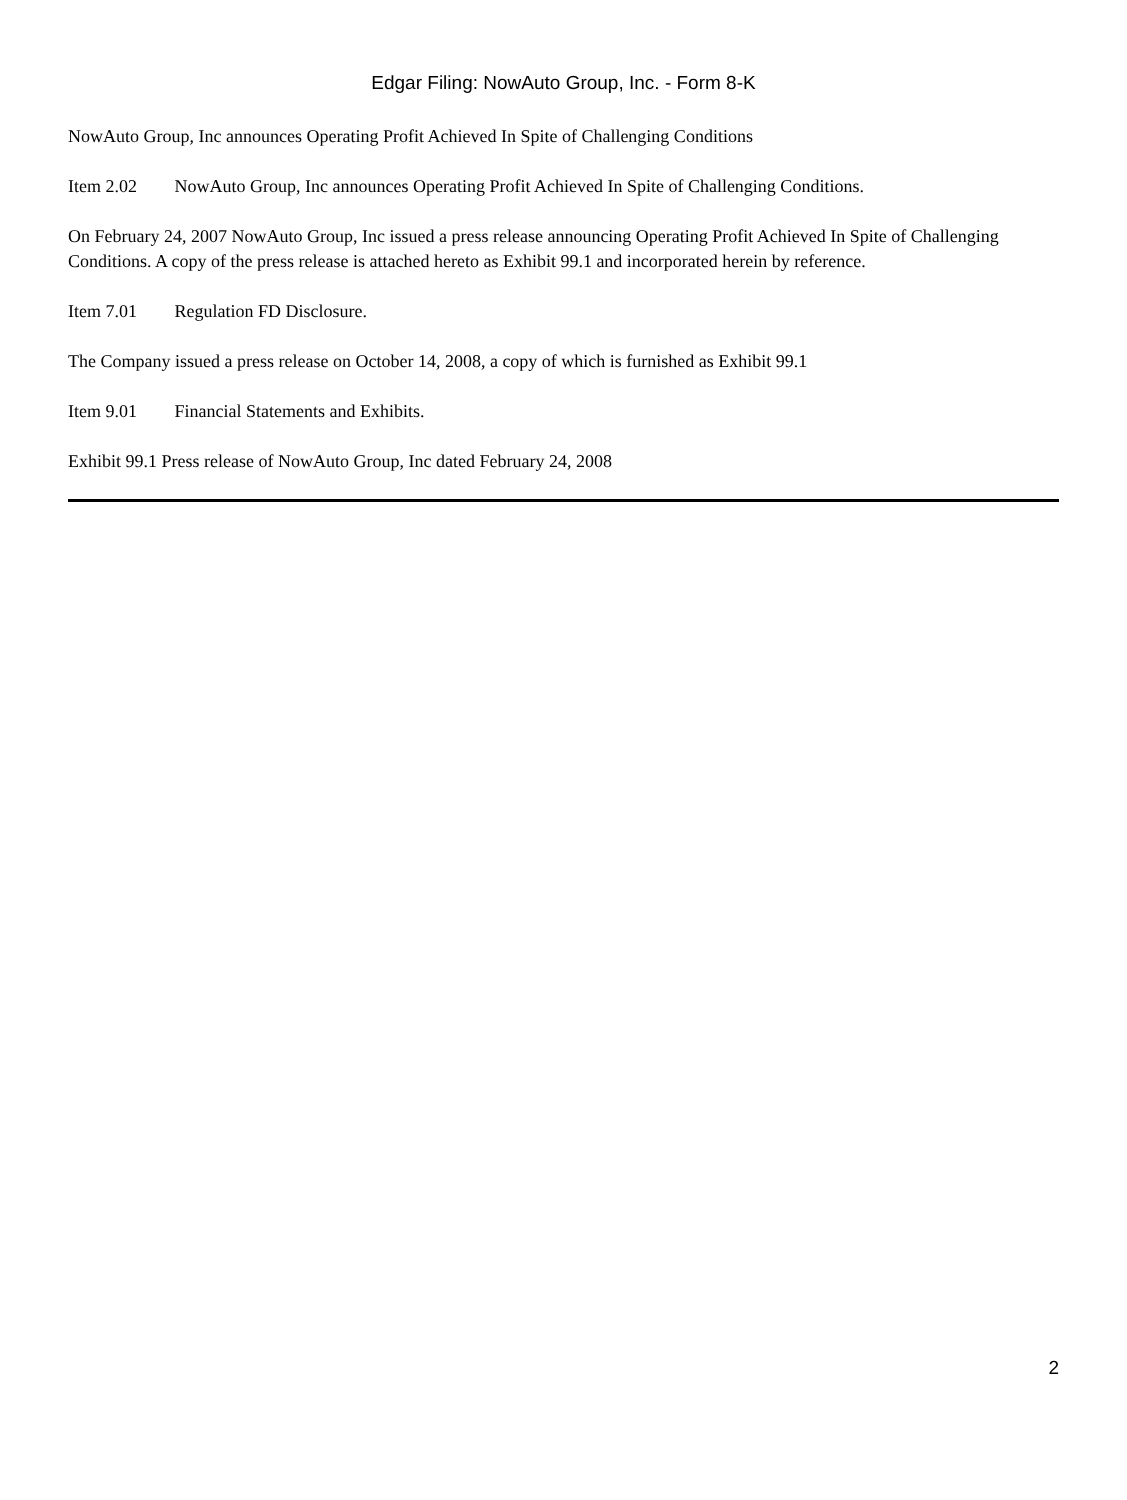Edgar Filing: NowAuto Group, Inc. - Form 8-K
NowAuto Group, Inc announces Operating Profit Achieved In Spite of Challenging Conditions
Item 2.02 NowAuto Group, Inc announces Operating Profit Achieved In Spite of Challenging Conditions.
On February 24, 2007 NowAuto Group, Inc issued a press release announcing Operating Profit Achieved In Spite of Challenging Conditions. A copy of the press release is attached hereto as Exhibit 99.1 and incorporated herein by reference.
Item 7.01 Regulation FD Disclosure.
The Company issued a press release on October 14, 2008, a copy of which is furnished as Exhibit 99.1
Item 9.01 Financial Statements and Exhibits.
Exhibit 99.1 Press release of NowAuto Group, Inc dated February 24, 2008
2